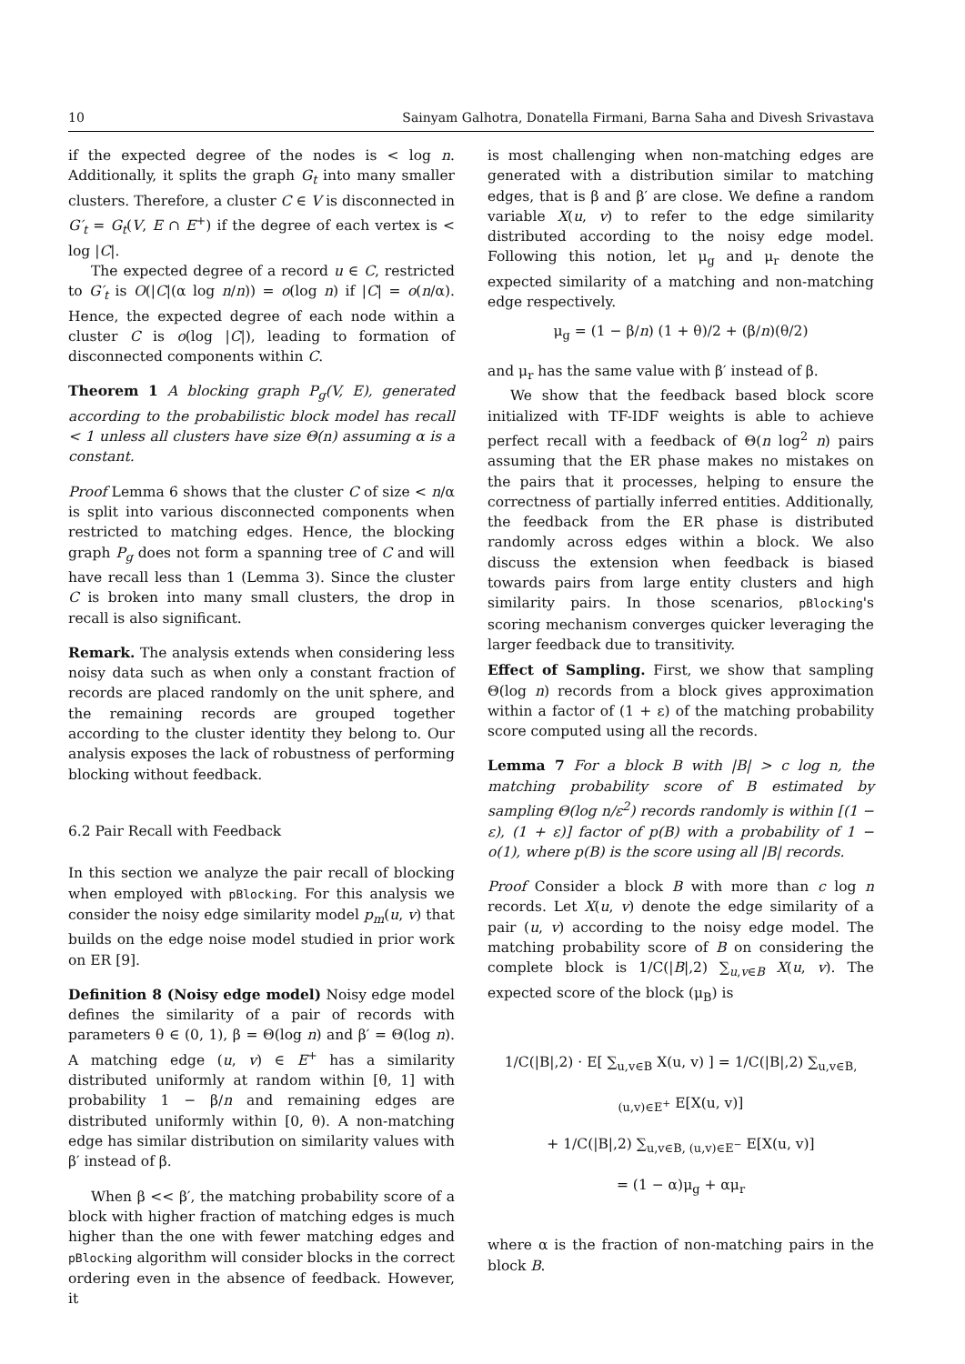10 Sainyam Galhotra, Donatella Firmani, Barna Saha and Divesh Srivastava
if the expected degree of the nodes is < log n. Additionally, it splits the graph G<sub>t</sub> into many smaller clusters. Therefore, a cluster C ∈ V is disconnected in G′<sub>t</sub> = G<sub>t</sub>(V, E ∩ E<sup>+</sup>) if the degree of each vertex is < log |C|.
The expected degree of a record u ∈ C, restricted to G′<sub>t</sub> is O(|C|(α log n/n)) = o(log n) if |C| = o(n/α). Hence, the expected degree of each node within a cluster C is o(log |C|), leading to formation of disconnected components within C.
Theorem 1 A blocking graph P<sub>g</sub>(V, E), generated according to the probabilistic block model has recall < 1 unless all clusters have size Θ(n) assuming α is a constant.
Proof Lemma 6 shows that the cluster C of size < n/α is split into various disconnected components when restricted to matching edges. Hence, the blocking graph P<sub>g</sub> does not form a spanning tree of C and will have recall less than 1 (Lemma 3). Since the cluster C is broken into many small clusters, the drop in recall is also significant.
Remark. The analysis extends when considering less noisy data such as when only a constant fraction of records are placed randomly on the unit sphere, and the remaining records are grouped together according to the cluster identity they belong to. Our analysis exposes the lack of robustness of performing blocking without feedback.
6.2 Pair Recall with Feedback
In this section we analyze the pair recall of blocking when employed with pBlocking. For this analysis we consider the noisy edge similarity model p<sub>m</sub>(u, v) that builds on the edge noise model studied in prior work on ER [9].
Definition 8 (Noisy edge model) Noisy edge model defines the similarity of a pair of records with parameters θ ∈ (0, 1), β = Θ(log n) and β′ = Θ(log n). A matching edge (u, v) ∈ E<sup>+</sup> has a similarity distributed uniformly at random within [θ, 1] with probability 1 − β/n and remaining edges are distributed uniformly within [0, θ). A non-matching edge has similar distribution on similarity values with β′ instead of β.
When β << β′, the matching probability score of a block with higher fraction of matching edges is much higher than the one with fewer matching edges and pBlocking algorithm will consider blocks in the correct ordering even in the absence of feedback. However, it
is most challenging when non-matching edges are generated with a distribution similar to matching edges, that is β and β′ are close. We define a random variable X(u, v) to refer to the edge similarity distributed according to the noisy edge model. Following this notion, let μ<sub>g</sub> and μ<sub>r</sub> denote the expected similarity of a matching and non-matching edge respectively.
μ<sub>g</sub> = (1 − β/n) (1 + θ)/2 + (β/n)(θ/2)
and μ<sub>r</sub> has the same value with β′ instead of β.
We show that the feedback based block score initialized with TF-IDF weights is able to achieve perfect recall with a feedback of Θ(n log<sup>2</sup> n) pairs assuming that the ER phase makes no mistakes on the pairs that it processes, helping to ensure the correctness of partially inferred entities. Additionally, the feedback from the ER phase is distributed randomly across edges within a block. We also discuss the extension when feedback is biased towards pairs from large entity clusters and high similarity pairs. In those scenarios, pBlocking's scoring mechanism converges quicker leveraging the larger feedback due to transitivity.
Effect of Sampling. First, we show that sampling Θ(log n) records from a block gives approximation within a factor of (1 + ε) of the matching probability score computed using all the records.
Lemma 7 For a block B with |B| > c log n, the matching probability score of B estimated by sampling Θ(log n/ε<sup>2</sup>) records randomly is within [(1 − ε), (1 + ε)] factor of p(B) with a probability of 1 − o(1), where p(B) is the score using all |B| records.
Proof Consider a block B with more than c log n records. Let X(u, v) denote the edge similarity of a pair (u, v) according to the noisy edge model. The matching probability score of B on considering the complete block is 1/C(|B|,2) ∑<sub>u,v∈B</sub> X(u, v). The expected score of the block (μ<sub>B</sub>) is
1/C(|B|,2) · E[ ∑<sub>u,v∈B</sub> X(u, v) ] = 1/C(|B|,2) ∑<sub>u,v∈B, (u,v)∈E<sup>+</sup></sub> E[X(u, v)]
+ 1/C(|B|,2) ∑<sub>u,v∈B, (u,v)∈E<sup>−</sup></sub> E[X(u, v)]
= (1 − α)μ<sub>g</sub> + αμ<sub>r</sub>
where α is the fraction of non-matching pairs in the block B.